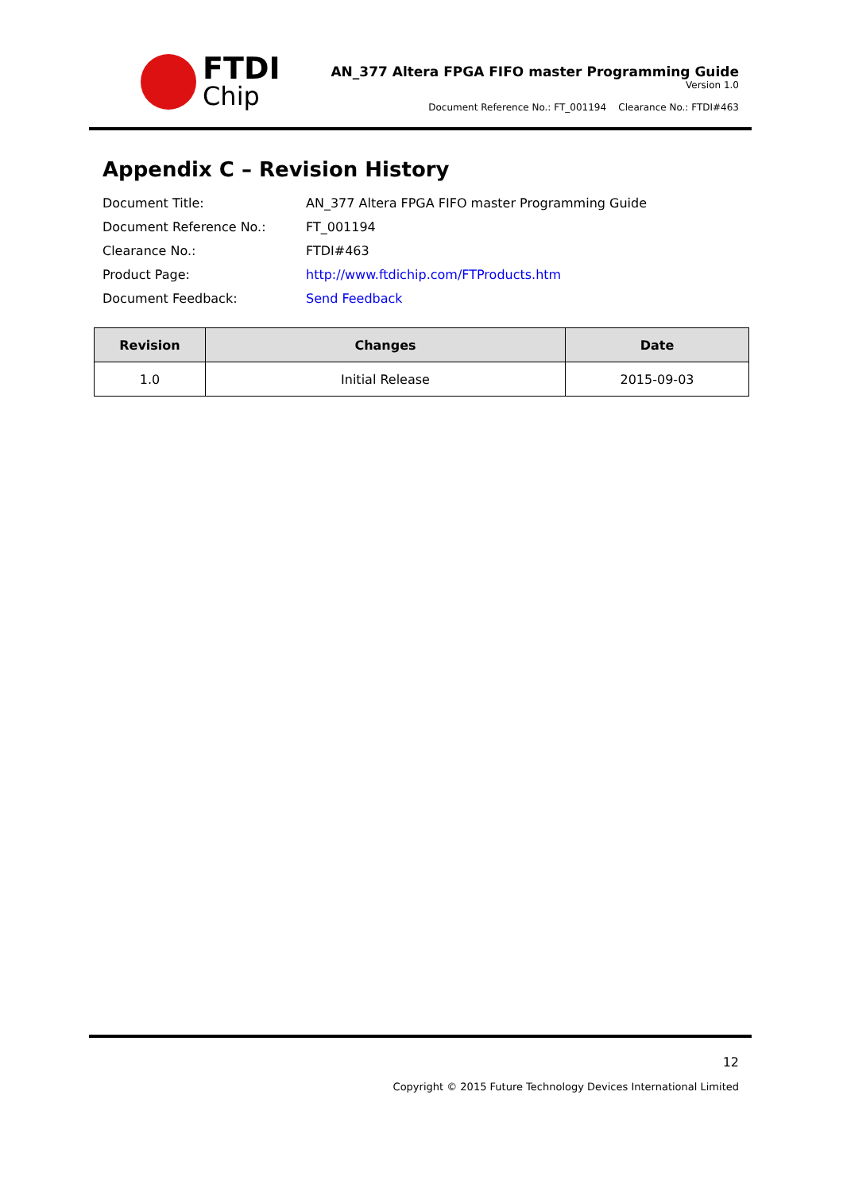FTDI
Chip
AN_377 Altera FPGA FIFO master Programming Guide
Version 1.0
Document Reference No.: FT_001194 Clearance No.: FTDI#463
Appendix C – Revision History
| Document Title: | AN_377 Altera FPGA FIFO master Programming Guide |
| Document Reference No.: | FT_001194 |
| Clearance No.: | FTDI#463 |
| Product Page: | http://www.ftdichip.com/FTProducts.htm |
| Document Feedback: | Send Feedback |
| Revision | Changes | Date |
| --- | --- | --- |
| 1.0 | Initial Release | 2015-09-03 |
12
Copyright © 2015 Future Technology Devices International Limited